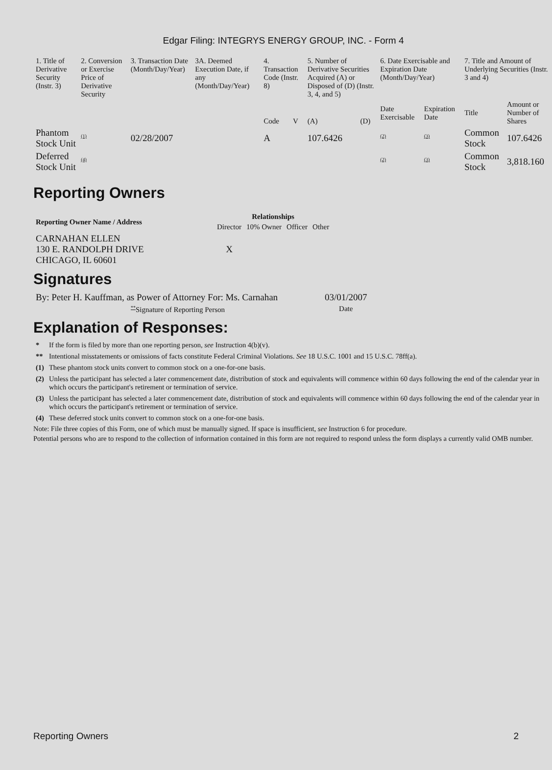Edgar Filing: INTEGRYS ENERGY GROUP, INC. - Form 4
| 1. Title of Derivative Security (Instr. 3) | 2. Conversion or Exercise Price of Derivative Security | 3. Transaction Date (Month/Day/Year) | 3A. Deemed Execution Date, if any (Month/Day/Year) | 4. Transaction Code (Instr. 8) | | 5. Number of Derivative Securities Acquired (A) or Disposed of (D) (Instr. 3, 4, and 5) | | 6. Date Exercisable and Expiration Date (Month/Day/Year) | | 7. Title and Amount of Underlying Securities (Instr. 3 and 4) | |
| --- | --- | --- | --- | --- | --- | --- | --- | --- | --- | --- | --- |
| | | | | Code | V | (A) | (D) | Date Exercisable | Expiration Date | Title | Amount or Number of Shares |
| Phantom Stock Unit | <sup>(1)</sup> | 02/28/2007 | | A | | 107.6426 | | <sup>(2)</sup> | <sup>(3)</sup> | Common Stock | 107.6426 |
| Deferred Stock Unit | <sup>(4)</sup> | | | | | | | <sup>(2)</sup> | <sup>(3)</sup> | Common Stock | 3,818.160 |
Reporting Owners
| Reporting Owner Name / Address | Relationships | | | |
| --- | --- | --- | --- | --- |
| | Director | 10% Owner | Officer | Other |
| CARNAHAN ELLEN 130 E. RANDOLPH DRIVE CHICAGO, IL 60601 | X | | | |
Signatures
| By: Peter H. Kauffman, as Power of Attorney For: Ms. Carnahan | 03/01/2007 |
| <sup>**</sup> Signature of Reporting Person | Date |
Explanation of Responses:
| * | If the form is filed by more than one reporting person, see Instruction 4(b)(v). |
| ** | Intentional misstatements or omissions of facts constitute Federal Criminal Violations. See 18 U.S.C. 1001 and 15 U.S.C. 78ff(a). |
| (1) | These phantom stock units convert to common stock on a one-for-one basis. |
| (2) | Unless the participant has selected a later commencement date, distribution of stock and equivalents will commence within 60 days following the end of the calendar year in which occurs the participant's retirement or termination of service. |
| (3) | Unless the participant has selected a later commencement date, distribution of stock and equivalents will commence within 60 days following the end of the calendar year in which occurs the participant's retirement or termination of service. |
| (4) | These deferred stock units convert to common stock on a one-for-one basis. |
Note: File three copies of this Form, one of which must be manually signed. If space is insufficient, see Instruction 6 for procedure.
Potential persons who are to respond to the collection of information contained in this form are not required to respond unless the form displays a currently valid OMB number.
Reporting Owners 2